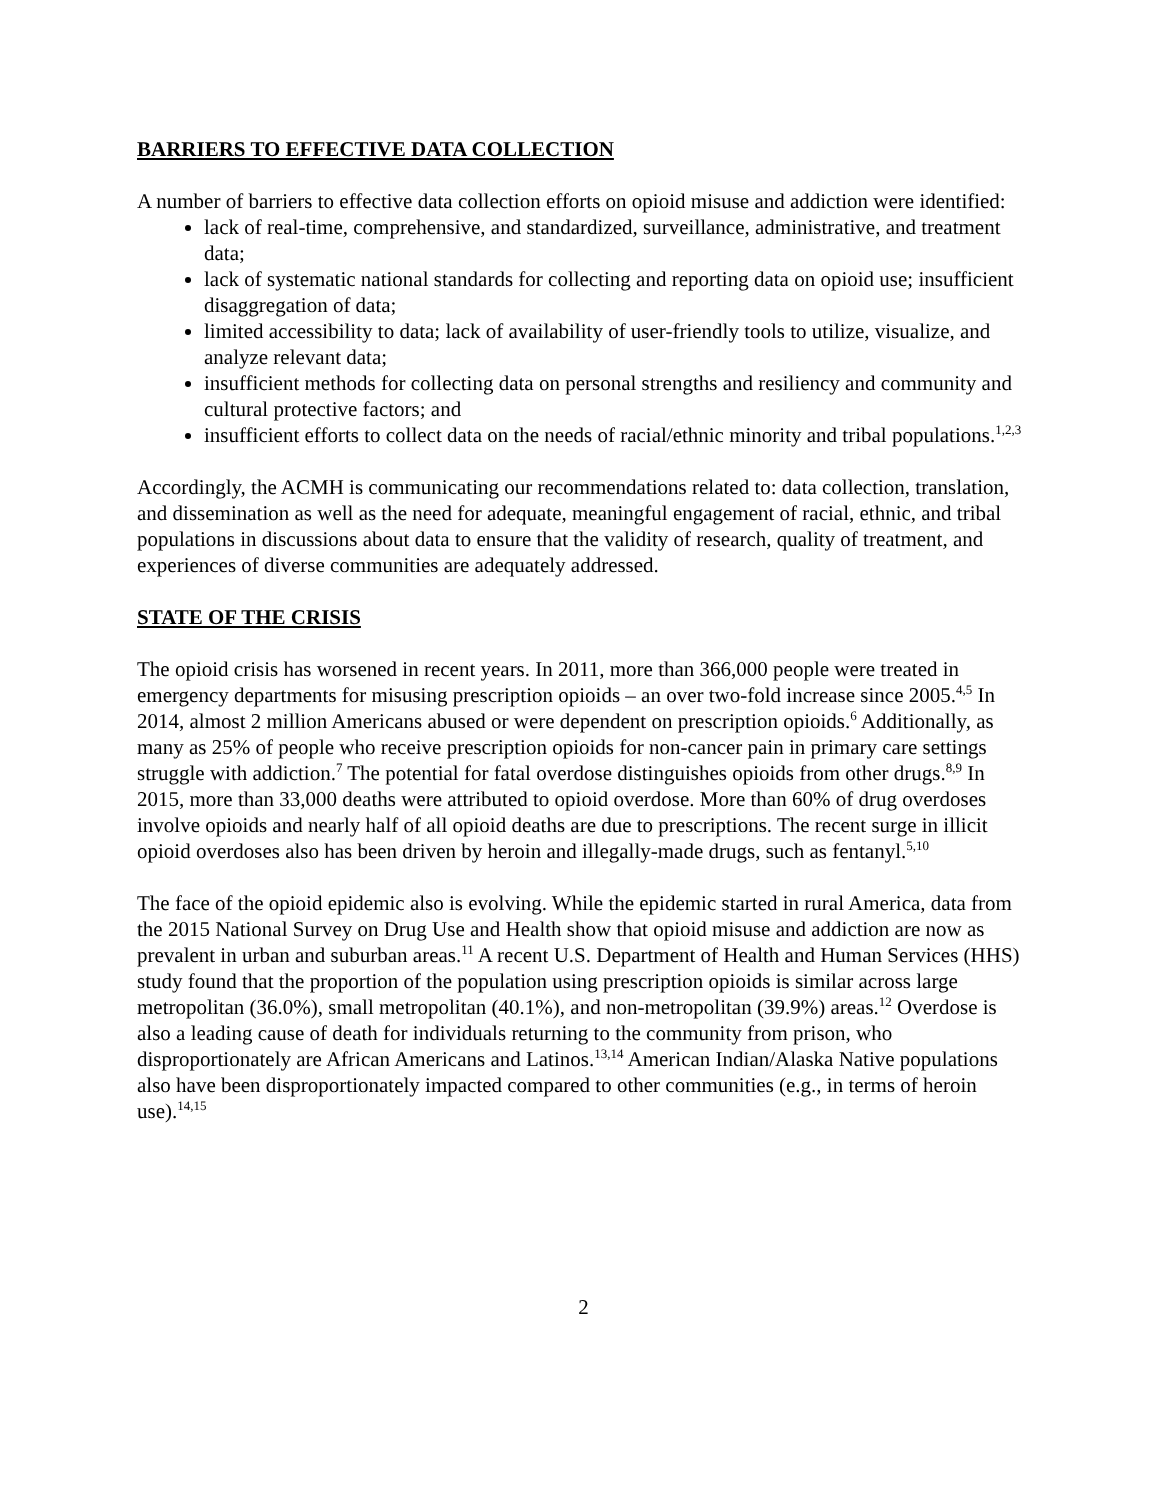BARRIERS TO EFFECTIVE DATA COLLECTION
A number of barriers to effective data collection efforts on opioid misuse and addiction were identified:
lack of real-time, comprehensive, and standardized, surveillance, administrative, and treatment data;
lack of systematic national standards for collecting and reporting data on opioid use; insufficient disaggregation of data;
limited accessibility to data; lack of availability of user-friendly tools to utilize, visualize, and analyze relevant data;
insufficient methods for collecting data on personal strengths and resiliency and community and cultural protective factors; and
insufficient efforts to collect data on the needs of racial/ethnic minority and tribal populations.<sup>1,2,3</sup>
Accordingly, the ACMH is communicating our recommendations related to: data collection, translation, and dissemination as well as the need for adequate, meaningful engagement of racial, ethnic, and tribal populations in discussions about data to ensure that the validity of research, quality of treatment, and experiences of diverse communities are adequately addressed.
STATE OF THE CRISIS
The opioid crisis has worsened in recent years. In 2011, more than 366,000 people were treated in emergency departments for misusing prescription opioids – an over two-fold increase since 2005.<sup>4,5</sup> In 2014, almost 2 million Americans abused or were dependent on prescription opioids.<sup>6</sup> Additionally, as many as 25% of people who receive prescription opioids for non-cancer pain in primary care settings struggle with addiction.<sup>7</sup> The potential for fatal overdose distinguishes opioids from other drugs.<sup>8,9</sup> In 2015, more than 33,000 deaths were attributed to opioid overdose. More than 60% of drug overdoses involve opioids and nearly half of all opioid deaths are due to prescriptions. The recent surge in illicit opioid overdoses also has been driven by heroin and illegally-made drugs, such as fentanyl.<sup>5,10</sup>
The face of the opioid epidemic also is evolving. While the epidemic started in rural America, data from the 2015 National Survey on Drug Use and Health show that opioid misuse and addiction are now as prevalent in urban and suburban areas.<sup>11</sup> A recent U.S. Department of Health and Human Services (HHS) study found that the proportion of the population using prescription opioids is similar across large metropolitan (36.0%), small metropolitan (40.1%), and non-metropolitan (39.9%) areas.<sup>12</sup> Overdose is also a leading cause of death for individuals returning to the community from prison, who disproportionately are African Americans and Latinos.<sup>13,14</sup> American Indian/Alaska Native populations also have been disproportionately impacted compared to other communities (e.g., in terms of heroin use).<sup>14,15</sup>
2